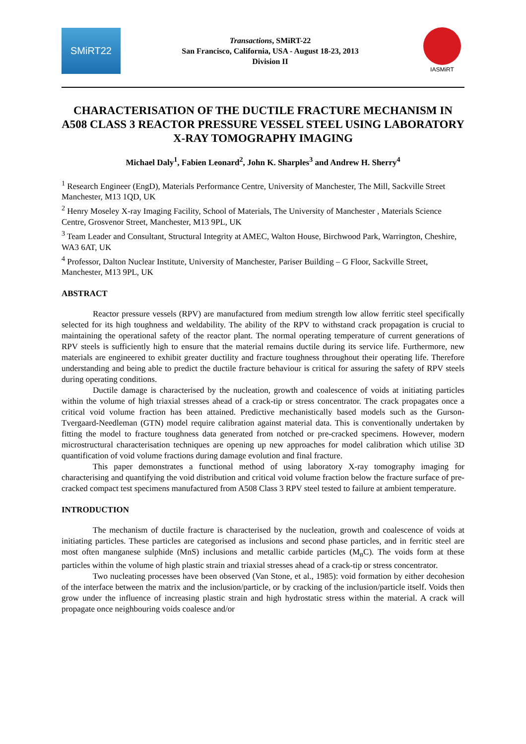SMiRT22
Transactions, SMiRT-22
San Francisco, California, USA - August 18-23, 2013
Division II
IASMiRT
CHARACTERISATION OF THE DUCTILE FRACTURE MECHANISM IN A508 CLASS 3 REACTOR PRESSURE VESSEL STEEL USING LABORATORY X-RAY TOMOGRAPHY IMAGING
Michael Daly<sup>1</sup>, Fabien Leonard<sup>2</sup>, John K. Sharples<sup>3</sup> and Andrew H. Sherry<sup>4</sup>
<sup>1</sup> Research Engineer (EngD), Materials Performance Centre, University of Manchester, The Mill, Sackville Street Manchester, M13 1QD, UK
<sup>2</sup> Henry Moseley X-ray Imaging Facility, School of Materials, The University of Manchester , Materials Science Centre, Grosvenor Street, Manchester, M13 9PL, UK
<sup>3</sup> Team Leader and Consultant, Structural Integrity at AMEC, Walton House, Birchwood Park, Warrington, Cheshire, WA3 6AT, UK
<sup>4</sup> Professor, Dalton Nuclear Institute, University of Manchester, Pariser Building – G Floor, Sackville Street, Manchester, M13 9PL, UK
ABSTRACT
Reactor pressure vessels (RPV) are manufactured from medium strength low allow ferritic steel specifically selected for its high toughness and weldability. The ability of the RPV to withstand crack propagation is crucial to maintaining the operational safety of the reactor plant. The normal operating temperature of current generations of RPV steels is sufficiently high to ensure that the material remains ductile during its service life. Furthermore, new materials are engineered to exhibit greater ductility and fracture toughness throughout their operating life. Therefore understanding and being able to predict the ductile fracture behaviour is critical for assuring the safety of RPV steels during operating conditions.
Ductile damage is characterised by the nucleation, growth and coalescence of voids at initiating particles within the volume of high triaxial stresses ahead of a crack-tip or stress concentrator. The crack propagates once a critical void volume fraction has been attained. Predictive mechanistically based models such as the Gurson-Tvergaard-Needleman (GTN) model require calibration against material data. This is conventionally undertaken by fitting the model to fracture toughness data generated from notched or pre-cracked specimens. However, modern microstructural characterisation techniques are opening up new approaches for model calibration which utilise 3D quantification of void volume fractions during damage evolution and final fracture.
This paper demonstrates a functional method of using laboratory X-ray tomography imaging for characterising and quantifying the void distribution and critical void volume fraction below the fracture surface of pre-cracked compact test specimens manufactured from A508 Class 3 RPV steel tested to failure at ambient temperature.
INTRODUCTION
The mechanism of ductile fracture is characterised by the nucleation, growth and coalescence of voids at initiating particles. These particles are categorised as inclusions and second phase particles, and in ferritic steel are most often manganese sulphide (MnS) inclusions and metallic carbide particles (M<sub>n</sub>C). The voids form at these particles within the volume of high plastic strain and triaxial stresses ahead of a crack-tip or stress concentrator.
Two nucleating processes have been observed (Van Stone, et al., 1985): void formation by either decohesion of the interface between the matrix and the inclusion/particle, or by cracking of the inclusion/particle itself. Voids then grow under the influence of increasing plastic strain and high hydrostatic stress within the material. A crack will propagate once neighbouring voids coalesce and/or